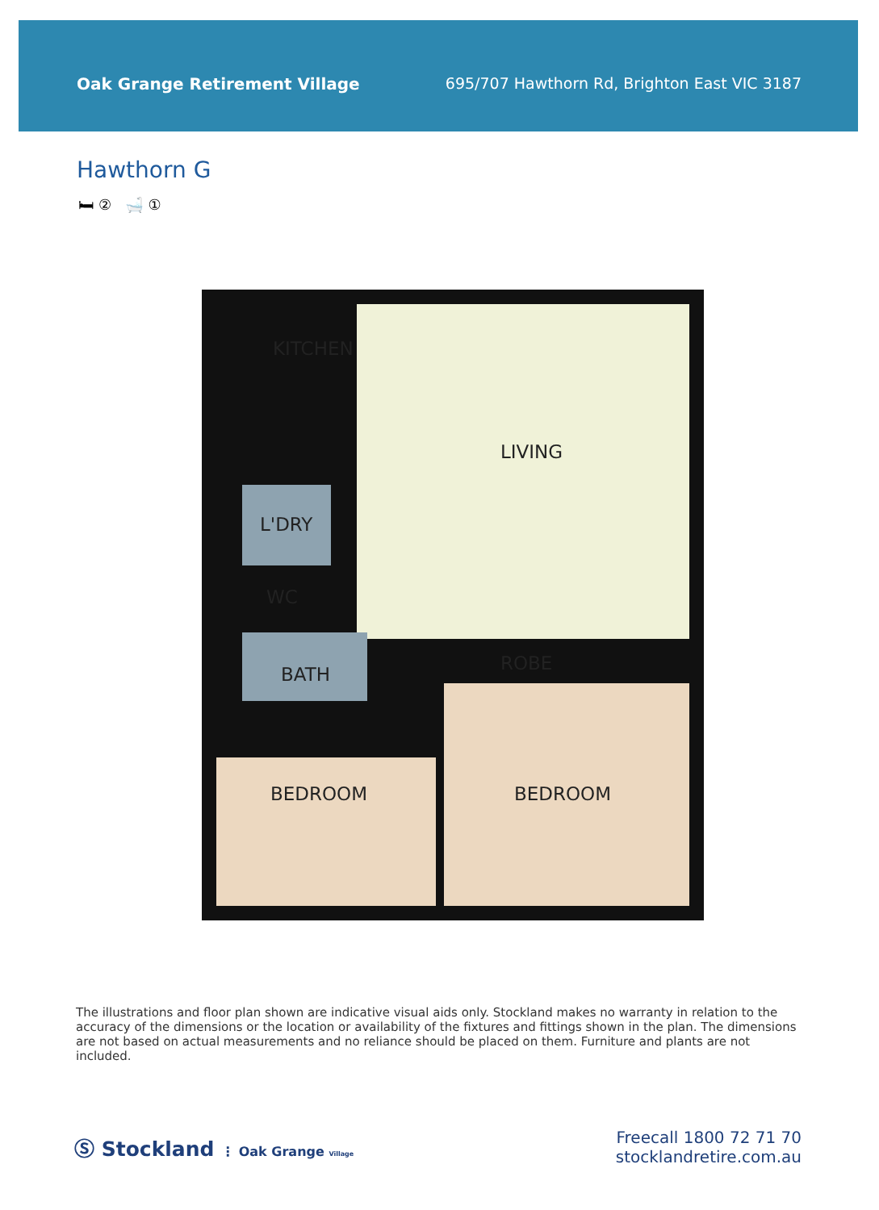Oak Grange Retirement Village 695/707 Hawthorn Rd, Brighton East VIC 3187
Hawthorn G
🛏 ② 🛁 ①
LIVING
KITCHEN
L'DRY
WC
BATH
ROBE
BEDROOM BEDROOM
The illustrations and floor plan shown are indicative visual aids only. Stockland makes no warranty in relation to the accuracy of the dimensions or the location or availability of the fixtures and fittings shown in the plan. The dimensions are not based on actual measurements and no reliance should be placed on them. Furniture and plants are not included.
Ⓢ Stockland ⋮ Oak Grange Village
Freecall 1800 72 71 70
stocklandretire.com.au